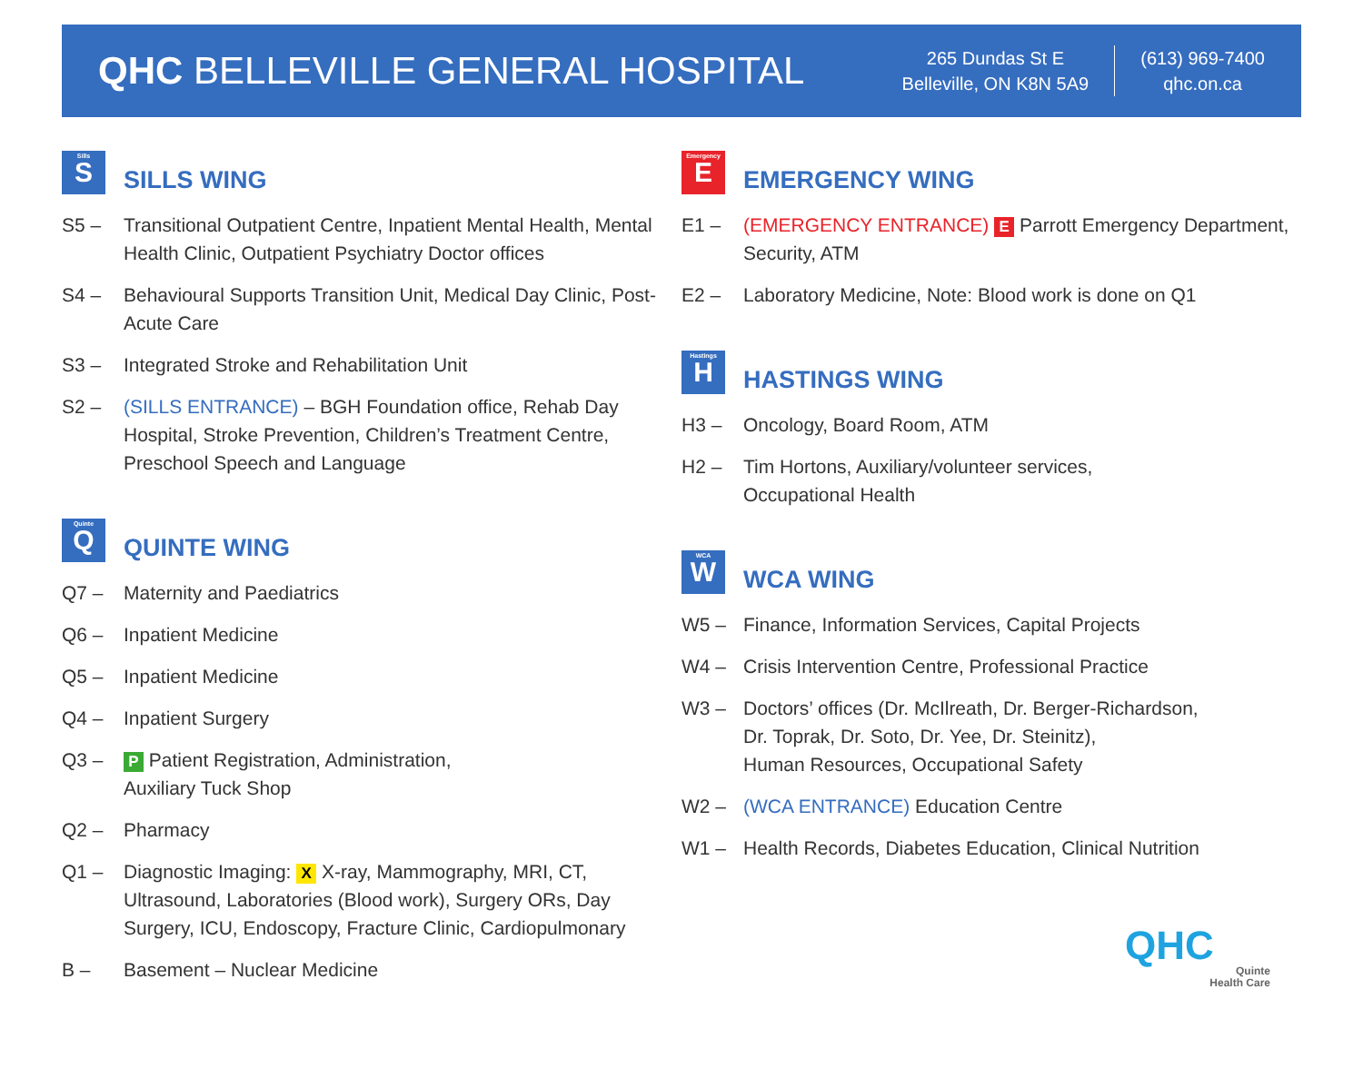QHC BELLEVILLE GENERAL HOSPITAL
265 Dundas St E
Belleville, ON K8N 5A9
(613) 969-7400
qhc.on.ca
Sills S
SILLS WING
S5 – Transitional Outpatient Centre, Inpatient Mental Health, Mental Health Clinic, Outpatient Psychiatry Doctor offices
S4 – Behavioural Supports Transition Unit, Medical Day Clinic, Post-Acute Care
S3 – Integrated Stroke and Rehabilitation Unit
S2 – (SILLS ENTRANCE) – BGH Foundation office, Rehab Day Hospital, Stroke Prevention, Children’s Treatment Centre, Preschool Speech and Language
Quinte Q
QUINTE WING
Q7 – Maternity and Paediatrics
Q6 – Inpatient Medicine
Q5 – Inpatient Medicine
Q4 – Inpatient Surgery
Q3 – P Patient Registration, Administration,
Auxiliary Tuck Shop
Q2 – Pharmacy
Q1 – Diagnostic Imaging: X X-ray, Mammography, MRI, CT, Ultrasound, Laboratories (Blood work), Surgery ORs, Day Surgery, ICU, Endoscopy, Fracture Clinic, Cardiopulmonary
B – Basement – Nuclear Medicine
Emergency E
EMERGENCY WING
E1 – (EMERGENCY ENTRANCE) E Parrott Emergency Department, Security, ATM
E2 – Laboratory Medicine, Note: Blood work is done on Q1
Hastings H
HASTINGS WING
H3 – Oncology, Board Room, ATM
H2 – Tim Hortons, Auxiliary/volunteer services,
Occupational Health
WCA W
WCA WING
W5 – Finance, Information Services, Capital Projects
W4 – Crisis Intervention Centre, Professional Practice
W3 – Doctors’ offices (Dr. McIlreath, Dr. Berger-Richardson,
Dr. Toprak, Dr. Soto, Dr. Yee, Dr. Steinitz),
Human Resources, Occupational Safety
W2 – (WCA ENTRANCE) Education Centre
W1 – Health Records, Diabetes Education, Clinical Nutrition
QHC
Quinte
Health Care